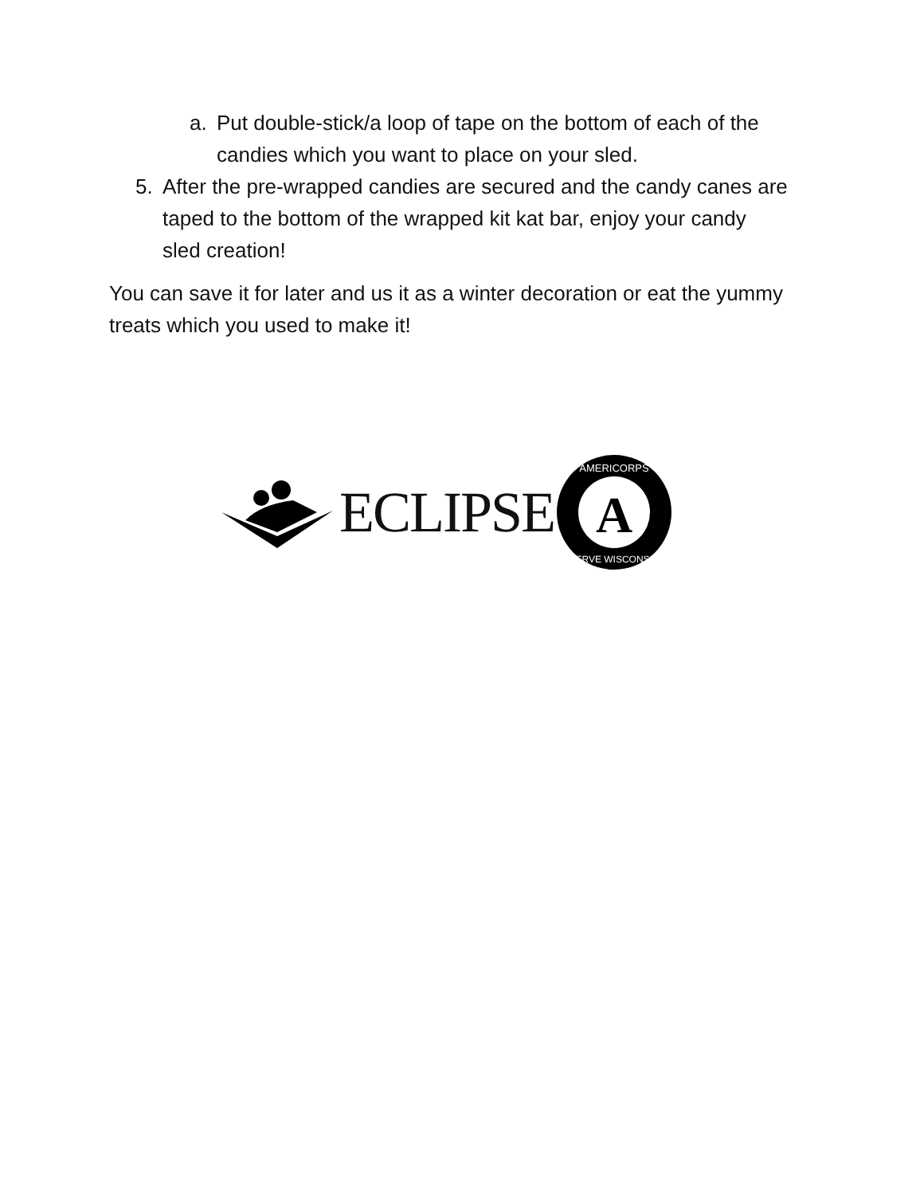a. Put double-stick/a loop of tape on the bottom of each of the candies which you want to place on your sled.
5. After the pre-wrapped candies are secured and the candy canes are taped to the bottom of the wrapped kit kat bar, enjoy your candy sled creation!
You can save it for later and us it as a winter decoration or eat the yummy treats which you used to make it!
ECLIPSE
A
AMERICORPS
SERVE WISCONSIN